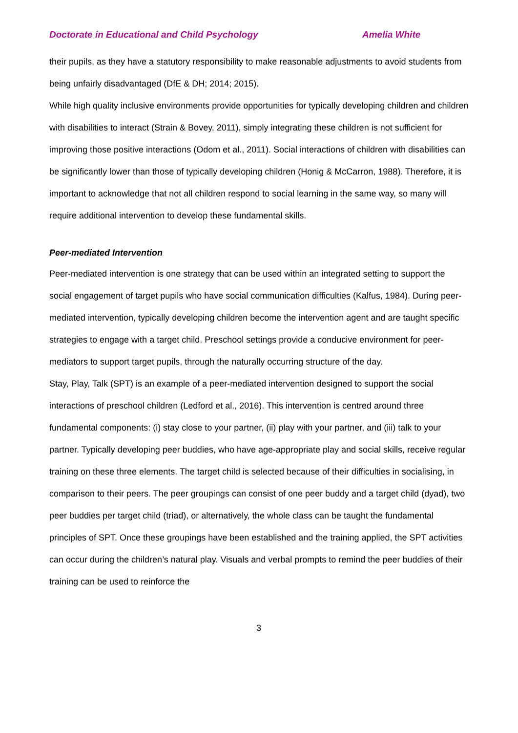Doctorate in Educational and Child Psychology Amelia White
their pupils, as they have a statutory responsibility to make reasonable adjustments to avoid students from being unfairly disadvantaged (DfE & DH; 2014; 2015).
While high quality inclusive environments provide opportunities for typically developing children and children with disabilities to interact (Strain & Bovey, 2011), simply integrating these children is not sufficient for improving those positive interactions (Odom et al., 2011). Social interactions of children with disabilities can be significantly lower than those of typically developing children (Honig & McCarron, 1988). Therefore, it is important to acknowledge that not all children respond to social learning in the same way, so many will require additional intervention to develop these fundamental skills.
Peer-mediated Intervention
Peer-mediated intervention is one strategy that can be used within an integrated setting to support the social engagement of target pupils who have social communication difficulties (Kalfus, 1984). During peer-mediated intervention, typically developing children become the intervention agent and are taught specific strategies to engage with a target child. Preschool settings provide a conducive environment for peer-mediators to support target pupils, through the naturally occurring structure of the day.
Stay, Play, Talk (SPT) is an example of a peer-mediated intervention designed to support the social interactions of preschool children (Ledford et al., 2016). This intervention is centred around three fundamental components: (i) stay close to your partner, (ii) play with your partner, and (iii) talk to your partner. Typically developing peer buddies, who have age-appropriate play and social skills, receive regular training on these three elements. The target child is selected because of their difficulties in socialising, in comparison to their peers. The peer groupings can consist of one peer buddy and a target child (dyad), two peer buddies per target child (triad), or alternatively, the whole class can be taught the fundamental principles of SPT. Once these groupings have been established and the training applied, the SPT activities can occur during the children’s natural play. Visuals and verbal prompts to remind the peer buddies of their training can be used to reinforce the
3